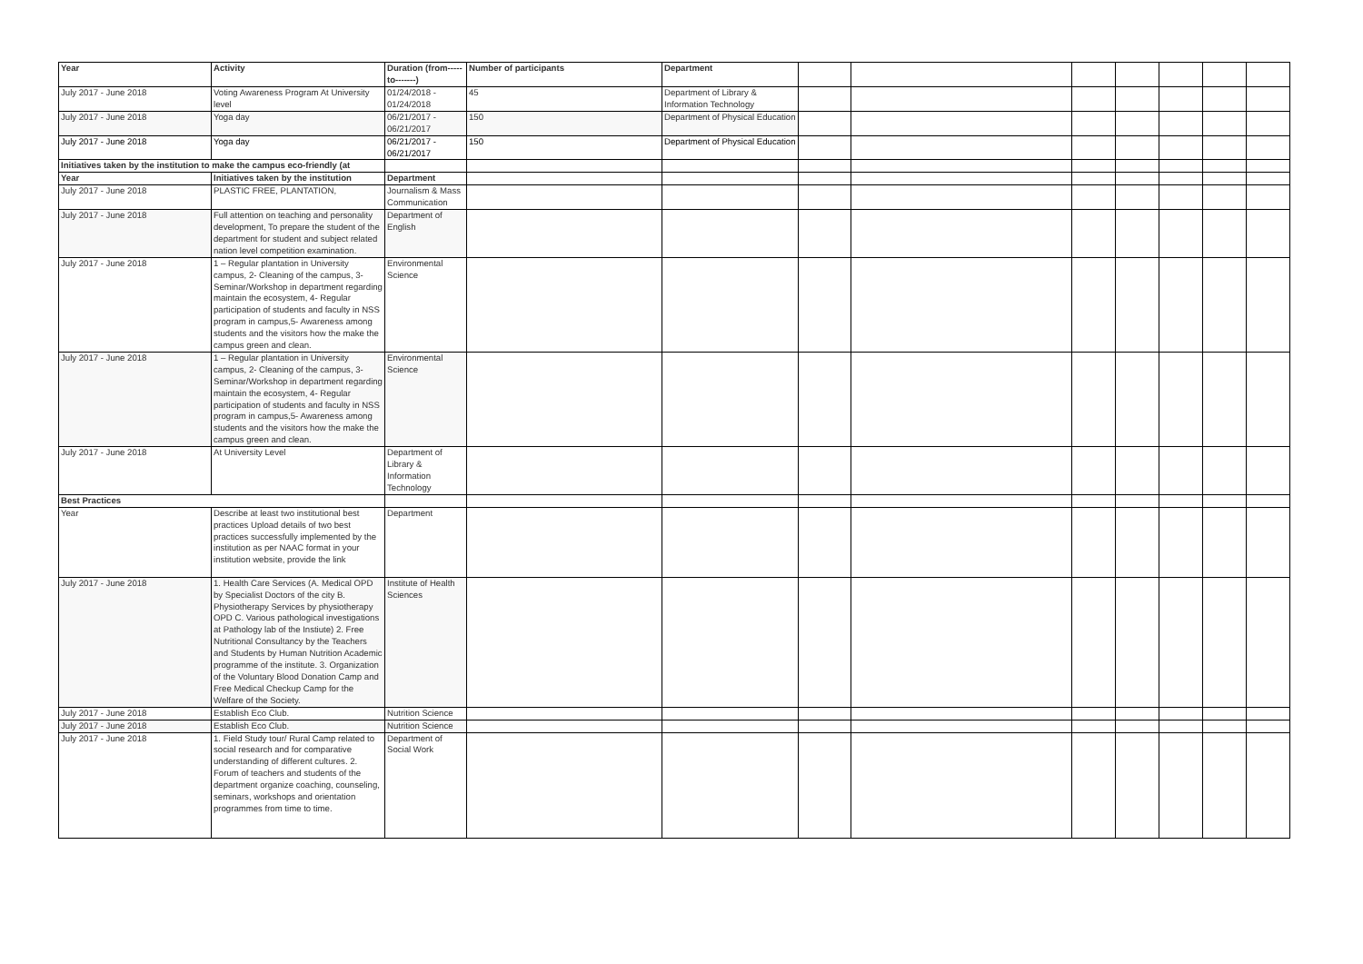| Year | Activity | Duration (from-----to-------) | Number of participants | Department | | | | | | | |
| July 2017 - June 2018 | Voting Awareness Program At University level | 01/24/2018 - 01/24/2018 | 45 | Department of Library & Information Technology | | | | | | | |
| July 2017 - June 2018 | Yoga day | 06/21/2017 - 06/21/2017 | 150 | Department of Physical Education | | | | | | | |
| July 2017 - June 2018 | Yoga day | 06/21/2017 - 06/21/2017 | 150 | Department of Physical Education | | | | | | | |
| Initiatives taken by the institution to make the campus eco-friendly (at | | | | | | | | | | | |
| Year | Initiatives taken by the institution | Department | | | | | | | | | |
| July 2017 - June 2018 | PLASTIC FREE, PLANTATION, | Journalism & Mass Communication | | | | | | | | | |
| July 2017 - June 2018 | Full attention on teaching and personality development, To prepare the student of the department for student and subject related nation level competition examination. | Department of English | | | | | | | | | |
| July 2017 - June 2018 | 1 – Regular plantation in University campus, 2- Cleaning of the campus, 3- Seminar/Workshop in department regarding maintain the ecosystem, 4- Regular participation of students and faculty in NSS program in campus,5- Awareness among students and the visitors how the make the campus green and clean. | Environmental Science | | | | | | | | | |
| July 2017 - June 2018 | 1 – Regular plantation in University campus, 2- Cleaning of the campus, 3- Seminar/Workshop in department regarding maintain the ecosystem, 4- Regular participation of students and faculty in NSS program in campus,5- Awareness among students and the visitors how the make the campus green and clean. | Environmental Science | | | | | | | | | |
| July 2017 - June 2018 | At University Level | Department of Library & Information Technology | | | | | | | | | |
| Best Practices | | | | | | | | | | | |
| Year | Describe at least two institutional best practices Upload details of two best practices successfully implemented by the institution as per NAAC format in your institution website, provide the link | Department | | | | | | | | | |
| July 2017 - June 2018 | 1. Health Care Services (A. Medical OPD by Specialist Doctors of the city B. Physiotherapy Services by physiotherapy OPD C. Various pathological investigations at Pathology lab of the Instiute) 2. Free Nutritional Consultancy by the Teachers and Students by Human Nutrition Academic programme of the institute. 3. Organization of the Voluntary Blood Donation Camp and Free Medical Checkup Camp for the Welfare of the Society. | Institute of Health Sciences | | | | | | | | | |
| July 2017 - June 2018 | Establish Eco Club. | Nutrition Science | | | | | | | | | |
| July 2017 - June 2018 | Establish Eco Club. | Nutrition Science | | | | | | | | | |
| July 2017 - June 2018 | 1. Field Study tour/ Rural Camp related to social research and for comparative understanding of different cultures. 2. Forum of teachers and students of the department organize coaching, counseling, seminars, workshops and orientation programmes from time to time. | Department of Social Work | | | | | | | | | |